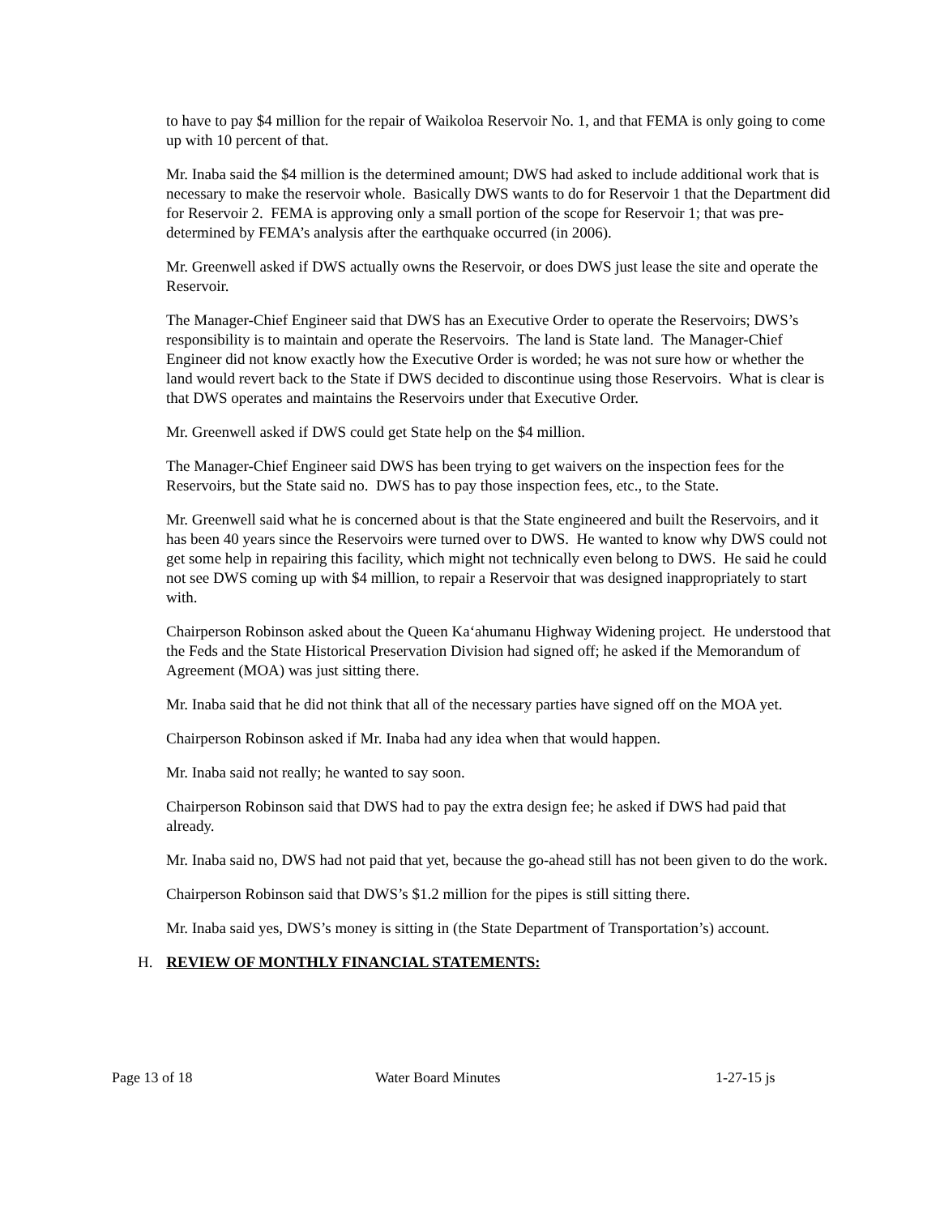to have to pay $4 million for the repair of Waikoloa Reservoir No. 1, and that FEMA is only going to come up with 10 percent of that.
Mr. Inaba said the $4 million is the determined amount; DWS had asked to include additional work that is necessary to make the reservoir whole. Basically DWS wants to do for Reservoir 1 that the Department did for Reservoir 2. FEMA is approving only a small portion of the scope for Reservoir 1; that was pre-determined by FEMA’s analysis after the earthquake occurred (in 2006).
Mr. Greenwell asked if DWS actually owns the Reservoir, or does DWS just lease the site and operate the Reservoir.
The Manager-Chief Engineer said that DWS has an Executive Order to operate the Reservoirs; DWS’s responsibility is to maintain and operate the Reservoirs. The land is State land. The Manager-Chief Engineer did not know exactly how the Executive Order is worded; he was not sure how or whether the land would revert back to the State if DWS decided to discontinue using those Reservoirs. What is clear is that DWS operates and maintains the Reservoirs under that Executive Order.
Mr. Greenwell asked if DWS could get State help on the $4 million.
The Manager-Chief Engineer said DWS has been trying to get waivers on the inspection fees for the Reservoirs, but the State said no. DWS has to pay those inspection fees, etc., to the State.
Mr. Greenwell said what he is concerned about is that the State engineered and built the Reservoirs, and it has been 40 years since the Reservoirs were turned over to DWS. He wanted to know why DWS could not get some help in repairing this facility, which might not technically even belong to DWS. He said he could not see DWS coming up with $4 million, to repair a Reservoir that was designed inappropriately to start with.
Chairperson Robinson asked about the Queen Ka‘ahumanu Highway Widening project. He understood that the Feds and the State Historical Preservation Division had signed off; he asked if the Memorandum of Agreement (MOA) was just sitting there.
Mr. Inaba said that he did not think that all of the necessary parties have signed off on the MOA yet.
Chairperson Robinson asked if Mr. Inaba had any idea when that would happen.
Mr. Inaba said not really; he wanted to say soon.
Chairperson Robinson said that DWS had to pay the extra design fee; he asked if DWS had paid that already.
Mr. Inaba said no, DWS had not paid that yet, because the go-ahead still has not been given to do the work.
Chairperson Robinson said that DWS’s $1.2 million for the pipes is still sitting there.
Mr. Inaba said yes, DWS’s money is sitting in (the State Department of Transportation’s) account.
H. REVIEW OF MONTHLY FINANCIAL STATEMENTS:
Page 13 of 18 Water Board Minutes 1-27-15 js